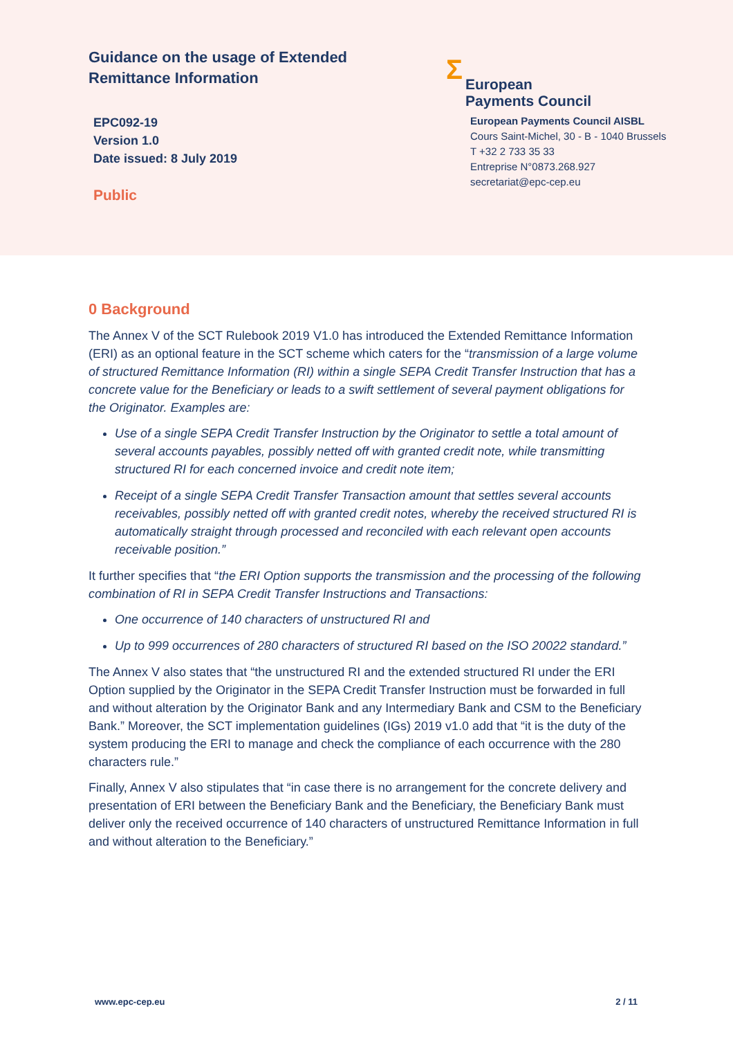Guidance on the usage of Extended Remittance Information
EPC092-19
Version 1.0
Date issued: 8 July 2019
Public
Σ European
Payments Council
European Payments Council AISBL
Cours Saint-Michel, 30 - B - 1040 Brussels
T +32 2 733 35 33
Entreprise N°0873.268.927
secretariat@epc-cep.eu
0 Background
The Annex V of the SCT Rulebook 2019 V1.0 has introduced the Extended Remittance Information (ERI) as an optional feature in the SCT scheme which caters for the “transmission of a large volume of structured Remittance Information (RI) within a single SEPA Credit Transfer Instruction that has a concrete value for the Beneficiary or leads to a swift settlement of several payment obligations for the Originator. Examples are:
Use of a single SEPA Credit Transfer Instruction by the Originator to settle a total amount of several accounts payables, possibly netted off with granted credit note, while transmitting structured RI for each concerned invoice and credit note item;
Receipt of a single SEPA Credit Transfer Transaction amount that settles several accounts receivables, possibly netted off with granted credit notes, whereby the received structured RI is automatically straight through processed and reconciled with each relevant open accounts receivable position.”
It further specifies that “the ERI Option supports the transmission and the processing of the following combination of RI in SEPA Credit Transfer Instructions and Transactions:
One occurrence of 140 characters of unstructured RI and
Up to 999 occurrences of 280 characters of structured RI based on the ISO 20022 standard.”
The Annex V also states that “the unstructured RI and the extended structured RI under the ERI Option supplied by the Originator in the SEPA Credit Transfer Instruction must be forwarded in full and without alteration by the Originator Bank and any Intermediary Bank and CSM to the Beneficiary Bank.” Moreover, the SCT implementation guidelines (IGs) 2019 v1.0 add that “it is the duty of the system producing the ERI to manage and check the compliance of each occurrence with the 280 characters rule.”
Finally, Annex V also stipulates that “in case there is no arrangement for the concrete delivery and presentation of ERI between the Beneficiary Bank and the Beneficiary, the Beneficiary Bank must deliver only the received occurrence of 140 characters of unstructured Remittance Information in full and without alteration to the Beneficiary.”
www.epc-cep.eu 2 / 11